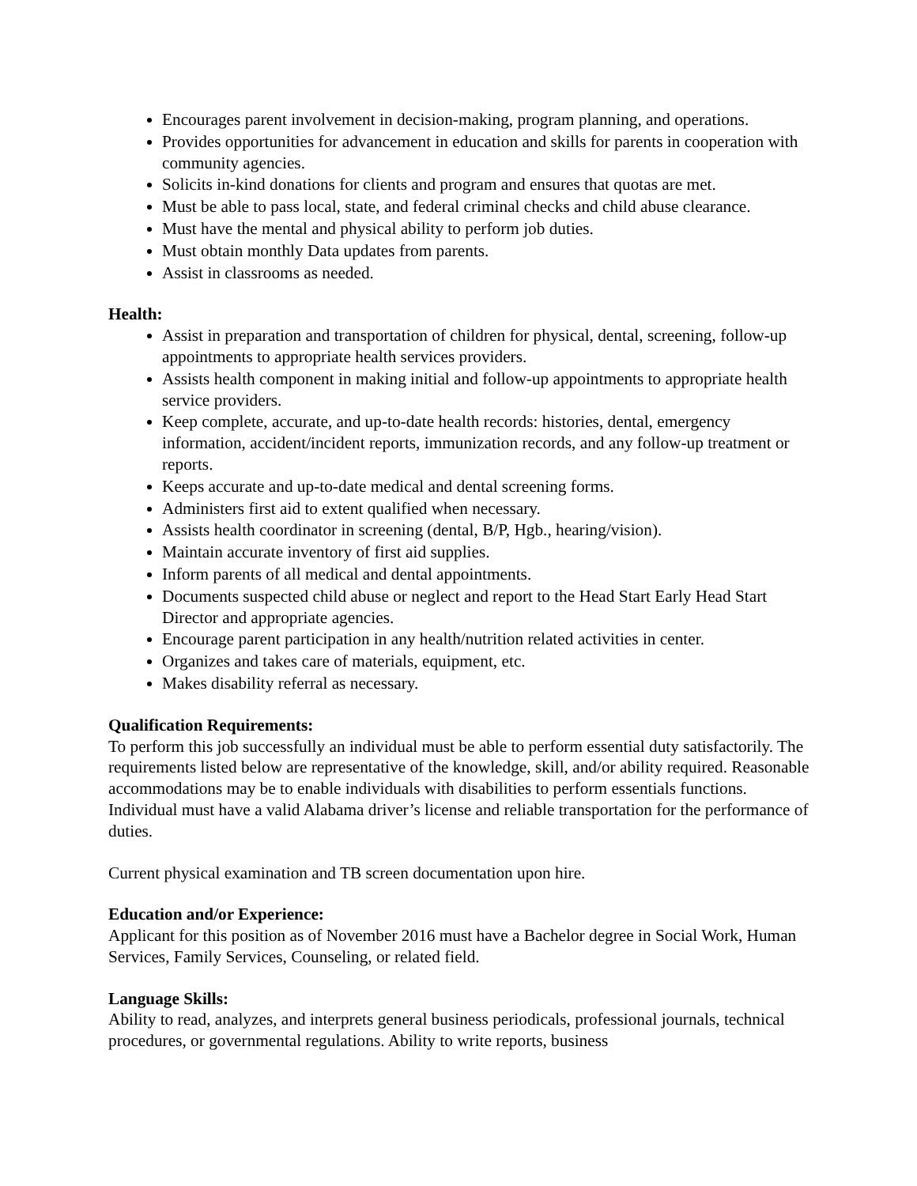Encourages parent involvement in decision-making, program planning, and operations.
Provides opportunities for advancement in education and skills for parents in cooperation with community agencies.
Solicits in-kind donations for clients and program and ensures that quotas are met.
Must be able to pass local, state, and federal criminal checks and child abuse clearance.
Must have the mental and physical ability to perform job duties.
Must obtain monthly Data updates from parents.
Assist in classrooms as needed.
Health:
Assist in preparation and transportation of children for physical, dental, screening, follow-up appointments to appropriate health services providers.
Assists health component in making initial and follow-up appointments to appropriate health service providers.
Keep complete, accurate, and up-to-date health records: histories, dental, emergency information, accident/incident reports, immunization records, and any follow-up treatment or reports.
Keeps accurate and up-to-date medical and dental screening forms.
Administers first aid to extent qualified when necessary.
Assists health coordinator in screening (dental, B/P, Hgb., hearing/vision).
Maintain accurate inventory of first aid supplies.
Inform parents of all medical and dental appointments.
Documents suspected child abuse or neglect and report to the Head Start Early Head Start Director and appropriate agencies.
Encourage parent participation in any health/nutrition related activities in center.
Organizes and takes care of materials, equipment, etc.
Makes disability referral as necessary.
Qualification Requirements:
To perform this job successfully an individual must be able to perform essential duty satisfactorily. The requirements listed below are representative of the knowledge, skill, and/or ability required. Reasonable accommodations may be to enable individuals with disabilities to perform essentials functions. Individual must have a valid Alabama driver’s license and reliable transportation for the performance of duties.
Current physical examination and TB screen documentation upon hire.
Education and/or Experience:
Applicant for this position as of November 2016 must have a Bachelor degree in Social Work, Human Services, Family Services, Counseling, or related field.
Language Skills:
Ability to read, analyzes, and interprets general business periodicals, professional journals, technical procedures, or governmental regulations. Ability to write reports, business